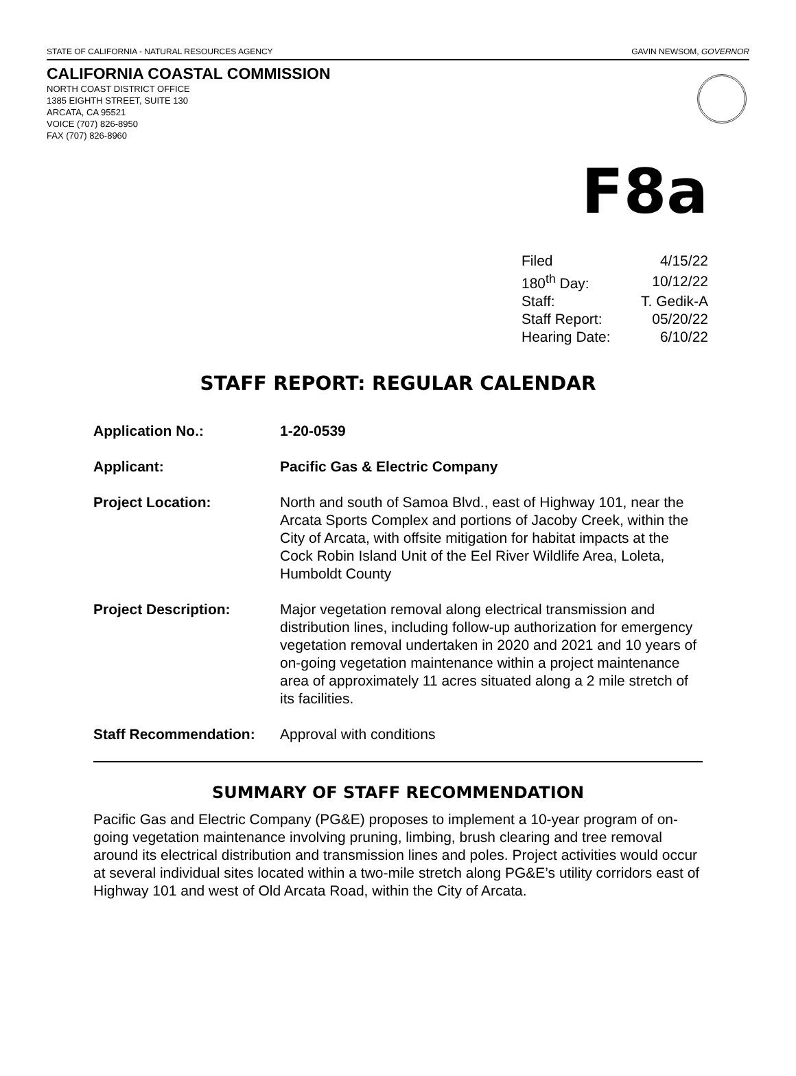STATE OF CALIFORNIA - NATURAL RESOURCES AGENCY GAVIN NEWSOM, GOVERNOR
CALIFORNIA COASTAL COMMISSION
NORTH COAST DISTRICT OFFICE
1385 EIGHTH STREET, SUITE 130
ARCATA, CA 95521
VOICE (707) 826-8950
FAX (707) 826-8960
F8a
| Filed | 4/15/22 |
| 180<sup>th</sup> Day: | 10/12/22 |
| Staff: | T. Gedik-A |
| Staff Report: | 05/20/22 |
| Hearing Date: | 6/10/22 |
STAFF REPORT: REGULAR CALENDAR
| Application No.: | 1-20-0539 |
| Applicant: | Pacific Gas & Electric Company |
| Project Location: | North and south of Samoa Blvd., east of Highway 101, near the Arcata Sports Complex and portions of Jacoby Creek, within the City of Arcata, with offsite mitigation for habitat impacts at the Cock Robin Island Unit of the Eel River Wildlife Area, Loleta, Humboldt County |
| Project Description: | Major vegetation removal along electrical transmission and distribution lines, including follow-up authorization for emergency vegetation removal undertaken in 2020 and 2021 and 10 years of on-going vegetation maintenance within a project maintenance area of approximately 11 acres situated along a 2 mile stretch of its facilities. |
| Staff Recommendation: | Approval with conditions |
SUMMARY OF STAFF RECOMMENDATION
Pacific Gas and Electric Company (PG&E) proposes to implement a 10-year program of on-going vegetation maintenance involving pruning, limbing, brush clearing and tree removal around its electrical distribution and transmission lines and poles. Project activities would occur at several individual sites located within a two-mile stretch along PG&E’s utility corridors east of Highway 101 and west of Old Arcata Road, within the City of Arcata.